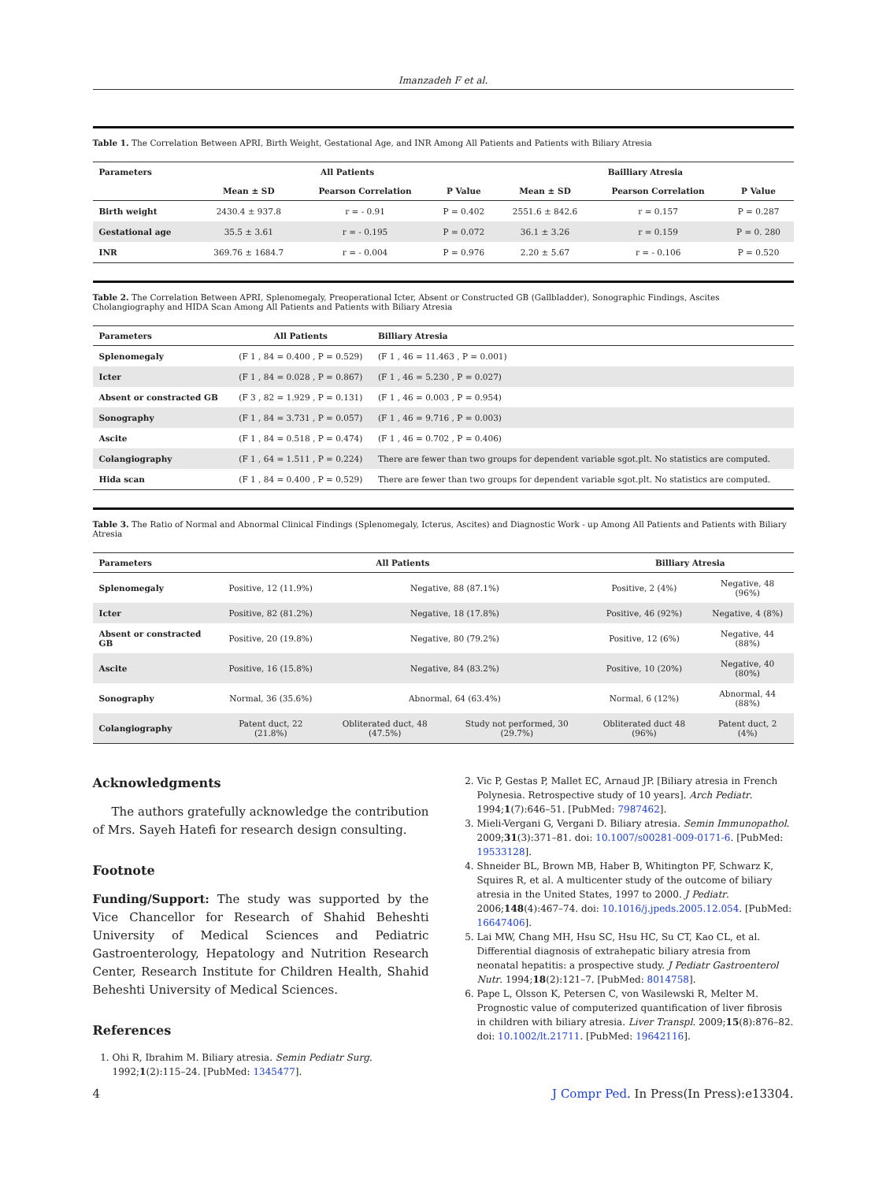Imanzadeh F et al.
Table 1. The Correlation Between APRI, Birth Weight, Gestational Age, and INR Among All Patients and Patients with Biliary Atresia
| Parameters | All Patients | | | Bailliary Atresia | | |
| --- | --- | --- | --- | --- | --- | --- |
| | Mean ± SD | Pearson Correlation | P Value | Mean ± SD | Pearson Correlation | P Value |
| Birth weight | 2430.4 ± 937.8 | r = - 0.91 | P = 0.402 | 2551.6 ± 842.6 | r = 0.157 | P = 0.287 |
| Gestational age | 35.5 ± 3.61 | r = - 0.195 | P = 0.072 | 36.1 ± 3.26 | r = 0.159 | P = 0. 280 |
| INR | 369.76 ± 1684.7 | r = - 0.004 | P = 0.976 | 2.20 ± 5.67 | r = - 0.106 | P = 0.520 |
Table 2. The Correlation Between APRI, Splenomegaly, Preoperational Icter, Absent or Constructed GB (Gallbladder), Sonographic Findings, Ascites Cholangiography and HIDA Scan Among All Patients and Patients with Biliary Atresia
| Parameters | All Patients | Billiary Atresia |
| --- | --- | --- |
| Splenomegaly | (F 1 , 84 = 0.400 , P = 0.529) | (F 1 , 46 = 11.463 , P = 0.001) |
| Icter | (F 1 , 84 = 0.028 , P = 0.867) | (F 1 , 46 = 5.230 , P = 0.027) |
| Absent or constracted GB | (F 3 , 82 = 1.929 , P = 0.131) | (F 1 , 46 = 0.003 , P = 0.954) |
| Sonography | (F 1 , 84 = 3.731 , P = 0.057) | (F 1 , 46 = 9.716 , P = 0.003) |
| Ascite | (F 1 , 84 = 0.518 , P = 0.474) | (F 1 , 46 = 0.702 , P = 0.406) |
| Colangiography | (F 1 , 64 = 1.511 , P = 0.224) | There are fewer than two groups for dependent variable sgot.plt. No statistics are computed. |
| Hida scan | (F 1 , 84 = 0.400 , P = 0.529) | There are fewer than two groups for dependent variable sgot.plt. No statistics are computed. |
Table 3. The Ratio of Normal and Abnormal Clinical Findings (Splenomegaly, Icterus, Ascites) and Diagnostic Work - up Among All Patients and Patients with Biliary Atresia
| Parameters | All Patients | | | Billiary Atresia | |
| --- | --- | --- | --- | --- | --- |
| Splenomegaly | Positive, 12 (11.9%) | Negative, 88 (87.1%) | | Positive, 2 (4%) | Negative, 48 (96%) |
| Icter | Positive, 82 (81.2%) | Negative, 18 (17.8%) | | Positive, 46 (92%) | Negative, 4 (8%) |
| Absent or constracted GB | Positive, 20 (19.8%) | Negative, 80 (79.2%) | | Positive, 12 (6%) | Negative, 44 (88%) |
| Ascite | Positive, 16 (15.8%) | Negative, 84 (83.2%) | | Positive, 10 (20%) | Negative, 40 (80%) |
| Sonography | Normal, 36 (35.6%) | Abnormal, 64 (63.4%) | | Normal, 6 (12%) | Abnormal, 44 (88%) |
| Colangiography | Patent duct, 22 (21.8%) | Obliterated duct, 48 (47.5%) | Study not performed, 30 (29.7%) | Obliterated duct 48 (96%) | Patent duct, 2 (4%) |
Acknowledgments
The authors gratefully acknowledge the contribution of Mrs. Sayeh Hatefi for research design consulting.
Footnote
Funding/Support: The study was supported by the Vice Chancellor for Research of Shahid Beheshti University of Medical Sciences and Pediatric Gastroenterology, Hepatology and Nutrition Research Center, Research Institute for Children Health, Shahid Beheshti University of Medical Sciences.
References
1. Ohi R, Ibrahim M. Biliary atresia. Semin Pediatr Surg. 1992;1(2):115–24. [PubMed: 1345477].
2. Vic P, Gestas P, Mallet EC, Arnaud JP. [Biliary atresia in French Polynesia. Retrospective study of 10 years]. Arch Pediatr. 1994;1(7):646–51. [PubMed: 7987462].
3. Mieli-Vergani G, Vergani D. Biliary atresia. Semin Immunopathol. 2009;31(3):371–81. doi: 10.1007/s00281-009-0171-6. [PubMed: 19533128].
4. Shneider BL, Brown MB, Haber B, Whitington PF, Schwarz K, Squires R, et al. A multicenter study of the outcome of biliary atresia in the United States, 1997 to 2000. J Pediatr. 2006;148(4):467–74. doi: 10.1016/j.jpeds.2005.12.054. [PubMed: 16647406].
5. Lai MW, Chang MH, Hsu SC, Hsu HC, Su CT, Kao CL, et al. Differential diagnosis of extrahepatic biliary atresia from neonatal hepatitis: a prospective study. J Pediatr Gastroenterol Nutr. 1994;18(2):121–7. [PubMed: 8014758].
6. Pape L, Olsson K, Petersen C, von Wasilewski R, Melter M. Prognostic value of computerized quantification of liver fibrosis in children with biliary atresia. Liver Transpl. 2009;15(8):876–82. doi: 10.1002/lt.21711. [PubMed: 19642116].
4 J Compr Ped. In Press(In Press):e13304.